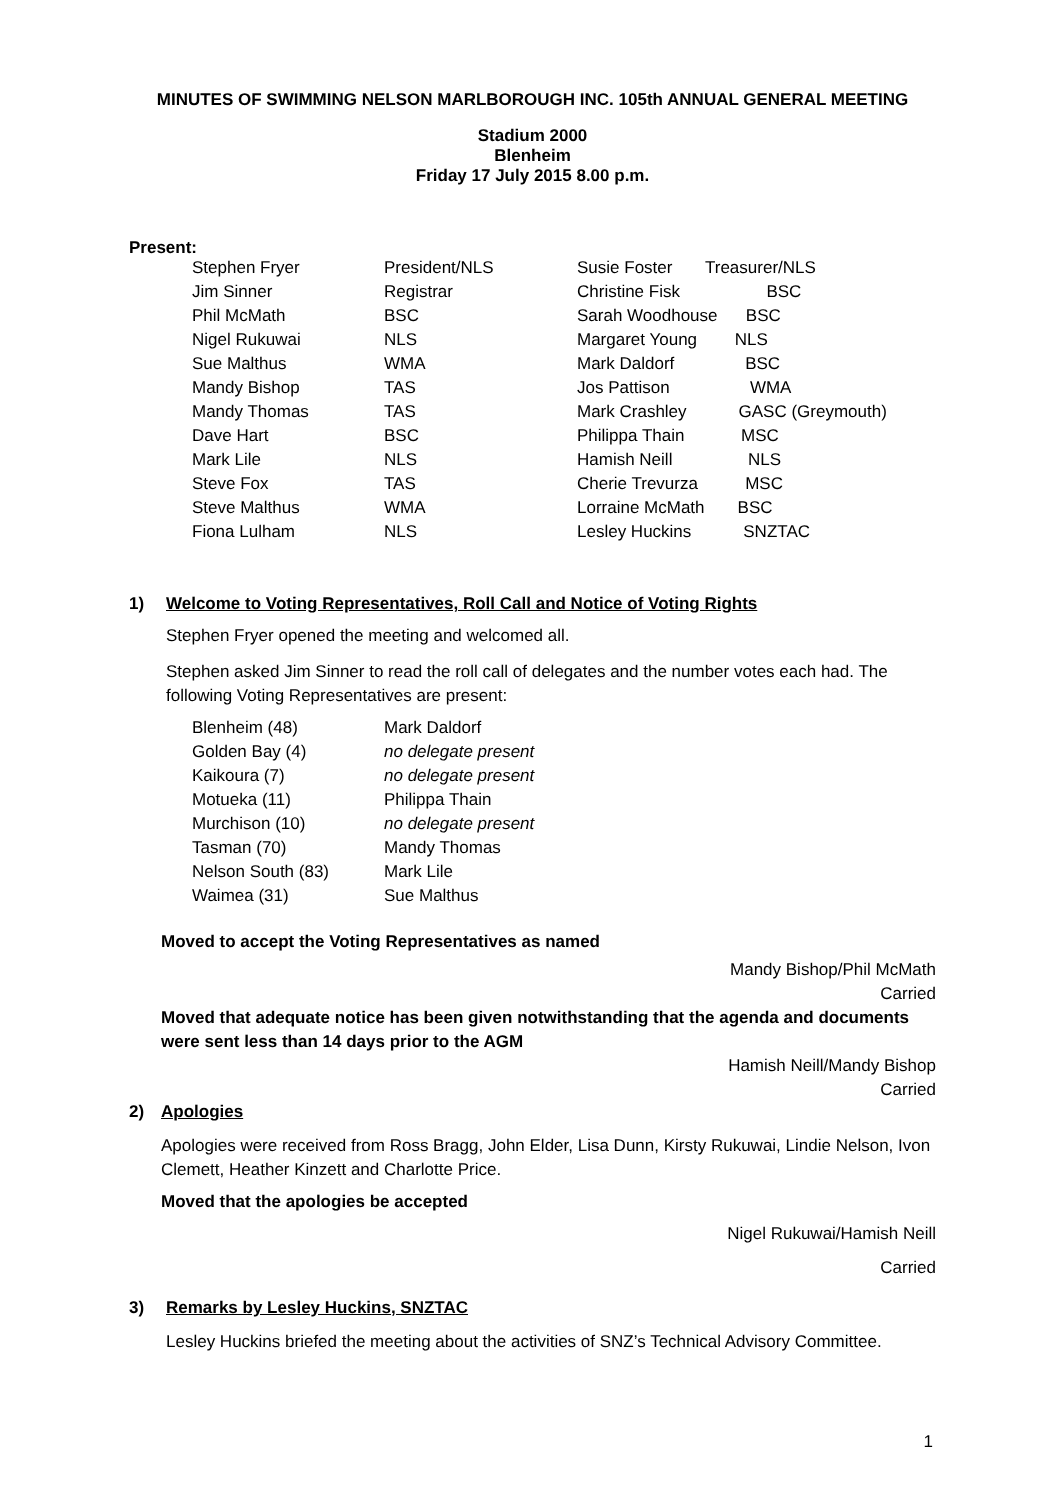MINUTES OF SWIMMING NELSON MARLBOROUGH INC. 105th ANNUAL GENERAL MEETING
Stadium 2000
Blenheim
Friday 17 July 2015 8.00 p.m.
Present:
| Stephen Fryer | President/NLS | Susie Foster | Treasurer/NLS |
| Jim Sinner | Registrar | Christine Fisk | BSC |
| Phil McMath | BSC | Sarah Woodhouse BSC | |
| Nigel Rukuwai | NLS | Margaret Young NLS | |
| Sue Malthus | WMA | Mark Daldorf BSC | |
| Mandy Bishop | TAS | Jos Pattison WMA | |
| Mandy Thomas | TAS | Mark Crashley GASC (Greymouth) | |
| Dave Hart | BSC | Philippa Thain MSC | |
| Mark Lile | NLS | Hamish Neill NLS | |
| Steve Fox | TAS | Cherie Trevurza MSC | |
| Steve Malthus | WMA | Lorraine McMath BSC | |
| Fiona Lulham | NLS | Lesley Huckins SNZTAC | |
1) Welcome to Voting Representatives, Roll Call and Notice of Voting Rights
Stephen Fryer opened the meeting and welcomed all.
Stephen asked Jim Sinner to read the roll call of delegates and the number votes each had. The following Voting Representatives are present:
| Blenheim (48) | Mark Daldorf |
| Golden Bay (4) | no delegate present |
| Kaikoura (7) | no delegate present |
| Motueka (11) | Philippa Thain |
| Murchison (10) | no delegate present |
| Tasman (70) | Mandy Thomas |
| Nelson South (83) | Mark Lile |
| Waimea (31) | Sue Malthus |
Moved to accept the Voting Representatives as named
Mandy Bishop/Phil McMath
Carried
Moved that adequate notice has been given notwithstanding that the agenda and documents were sent less than 14 days prior to the AGM
Hamish Neill/Mandy Bishop
Carried
2) Apologies
Apologies were received from Ross Bragg, John Elder, Lisa Dunn, Kirsty Rukuwai, Lindie Nelson, Ivon Clemett, Heather Kinzett and Charlotte Price.
Moved that the apologies be accepted
Nigel Rukuwai/Hamish Neill
Carried
3) Remarks by Lesley Huckins, SNZTAC
Lesley Huckins briefed the meeting about the activities of SNZ’s Technical Advisory Committee.
1